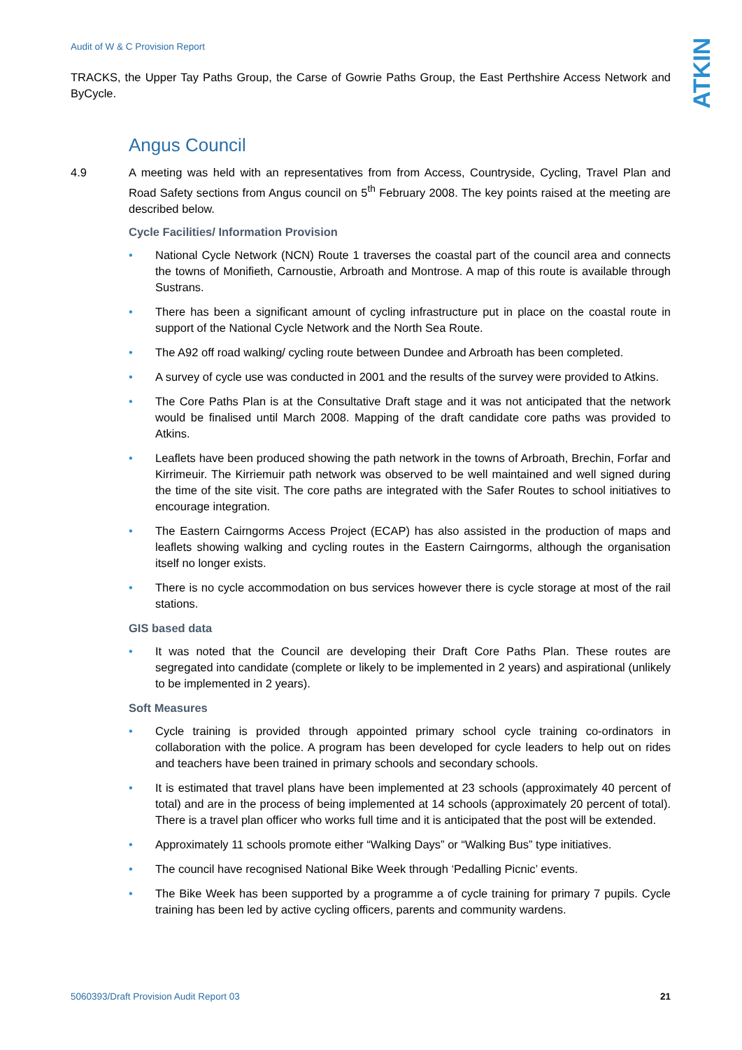Audit of W & C Provision Report
ATKINS
TRACKS, the Upper Tay Paths Group, the Carse of Gowrie Paths Group, the East Perthshire Access Network and ByCycle.
Angus Council
4.9 A meeting was held with an representatives from from Access, Countryside, Cycling, Travel Plan and Road Safety sections from Angus council on 5<sup>th</sup> February 2008. The key points raised at the meeting are described below.
Cycle Facilities/ Information Provision
• National Cycle Network (NCN) Route 1 traverses the coastal part of the council area and connects the towns of Monifieth, Carnoustie, Arbroath and Montrose. A map of this route is available through Sustrans.
• There has been a significant amount of cycling infrastructure put in place on the coastal route in support of the National Cycle Network and the North Sea Route.
• The A92 off road walking/ cycling route between Dundee and Arbroath has been completed.
• A survey of cycle use was conducted in 2001 and the results of the survey were provided to Atkins.
• The Core Paths Plan is at the Consultative Draft stage and it was not anticipated that the network would be finalised until March 2008. Mapping of the draft candidate core paths was provided to Atkins.
• Leaflets have been produced showing the path network in the towns of Arbroath, Brechin, Forfar and Kirrimeuir. The Kirriemuir path network was observed to be well maintained and well signed during the time of the site visit. The core paths are integrated with the Safer Routes to school initiatives to encourage integration.
• The Eastern Cairngorms Access Project (ECAP) has also assisted in the production of maps and leaflets showing walking and cycling routes in the Eastern Cairngorms, although the organisation itself no longer exists.
• There is no cycle accommodation on bus services however there is cycle storage at most of the rail stations.
GIS based data
• It was noted that the Council are developing their Draft Core Paths Plan. These routes are segregated into candidate (complete or likely to be implemented in 2 years) and aspirational (unlikely to be implemented in 2 years).
Soft Measures
• Cycle training is provided through appointed primary school cycle training co-ordinators in collaboration with the police. A program has been developed for cycle leaders to help out on rides and teachers have been trained in primary schools and secondary schools.
• It is estimated that travel plans have been implemented at 23 schools (approximately 40 percent of total) and are in the process of being implemented at 14 schools (approximately 20 percent of total). There is a travel plan officer who works full time and it is anticipated that the post will be extended.
• Approximately 11 schools promote either “Walking Days” or “Walking Bus” type initiatives.
• The council have recognised National Bike Week through ‘Pedalling Picnic’ events.
• The Bike Week has been supported by a programme a of cycle training for primary 7 pupils. Cycle training has been led by active cycling officers, parents and community wardens.
5060393/Draft Provision Audit Report 03 21